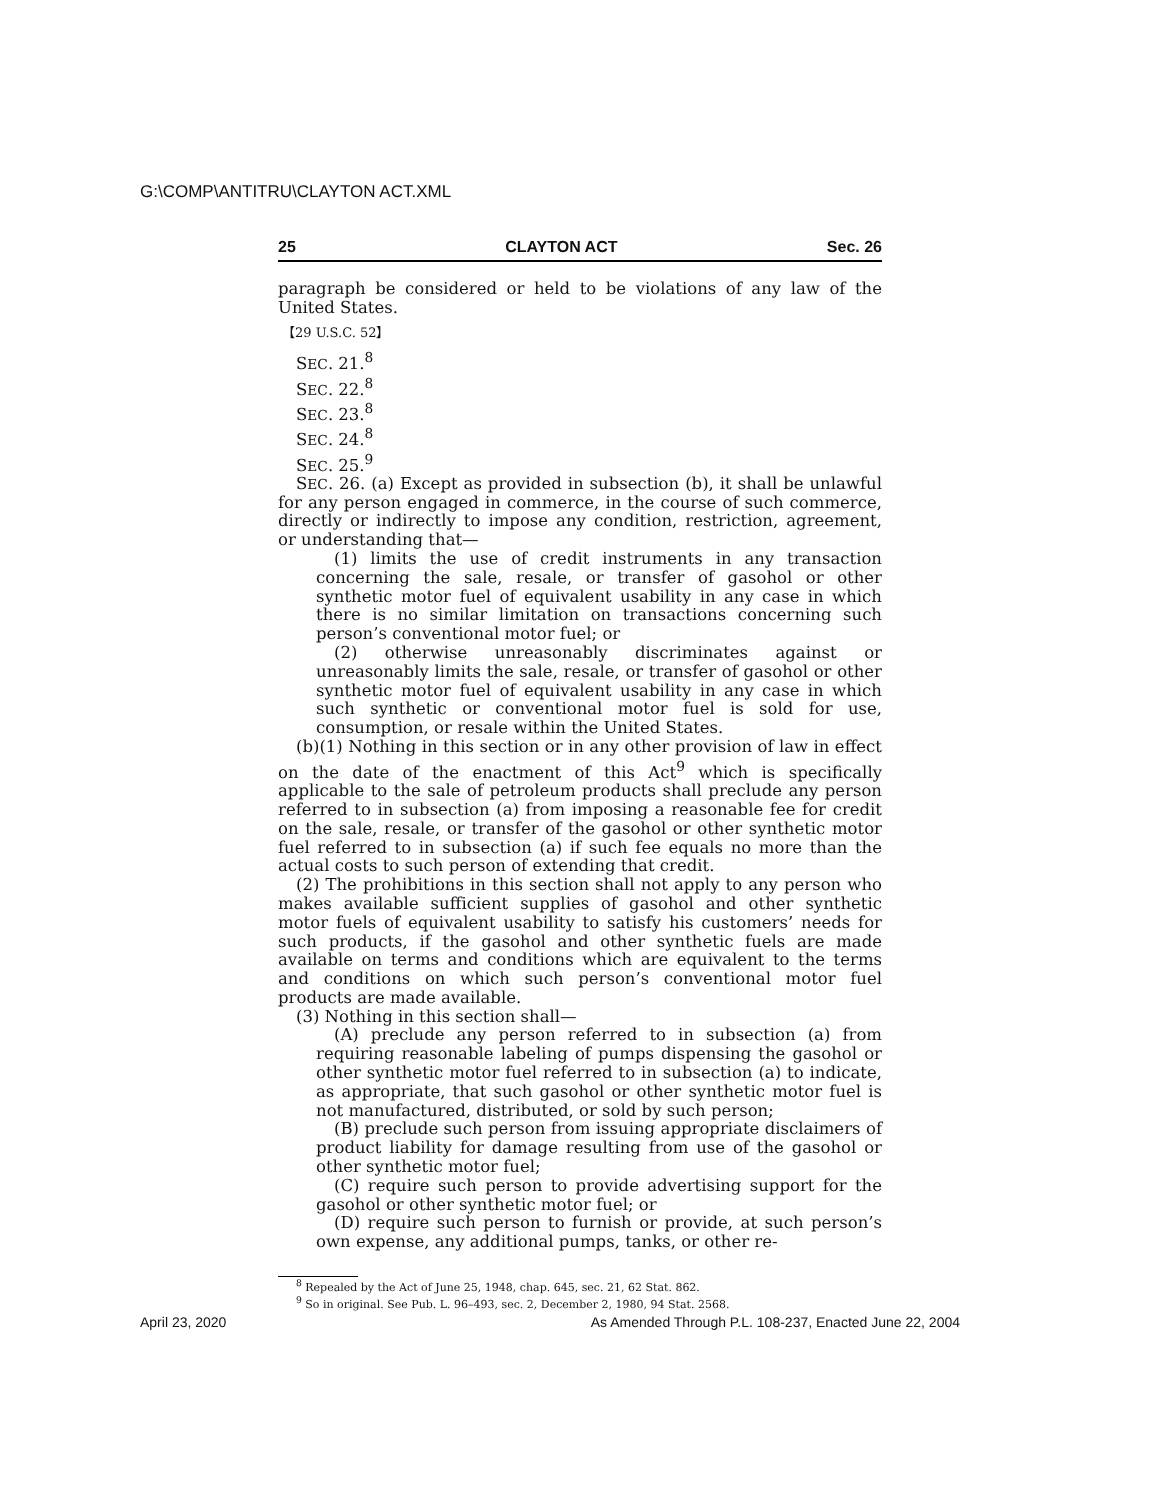G:\COMP\ANTITRU\CLAYTON ACT.XML
25 CLAYTON ACT Sec. 26
paragraph be considered or held to be violations of any law of the United States.
【29 U.S.C. 52】
SEC. 21.<sup>8</sup>
SEC. 22.<sup>8</sup>
SEC. 23.<sup>8</sup>
SEC. 24.<sup>8</sup>
SEC. 25.<sup>9</sup>
SEC. 26. (a) Except as provided in subsection (b), it shall be unlawful for any person engaged in commerce, in the course of such commerce, directly or indirectly to impose any condition, restriction, agreement, or understanding that—
(1) limits the use of credit instruments in any transaction concerning the sale, resale, or transfer of gasohol or other synthetic motor fuel of equivalent usability in any case in which there is no similar limitation on transactions concerning such person’s conventional motor fuel; or
(2) otherwise unreasonably discriminates against or unreasonably limits the sale, resale, or transfer of gasohol or other synthetic motor fuel of equivalent usability in any case in which such synthetic or conventional motor fuel is sold for use, consumption, or resale within the United States.
(b)(1) Nothing in this section or in any other provision of law in effect on the date of the enactment of this Act<sup>9</sup> which is specifically applicable to the sale of petroleum products shall preclude any person referred to in subsection (a) from imposing a reasonable fee for credit on the sale, resale, or transfer of the gasohol or other synthetic motor fuel referred to in subsection (a) if such fee equals no more than the actual costs to such person of extending that credit.
(2) The prohibitions in this section shall not apply to any person who makes available sufficient supplies of gasohol and other synthetic motor fuels of equivalent usability to satisfy his customers’ needs for such products, if the gasohol and other synthetic fuels are made available on terms and conditions which are equivalent to the terms and conditions on which such person’s conventional motor fuel products are made available.
(3) Nothing in this section shall—
(A) preclude any person referred to in subsection (a) from requiring reasonable labeling of pumps dispensing the gasohol or other synthetic motor fuel referred to in subsection (a) to indicate, as appropriate, that such gasohol or other synthetic motor fuel is not manufactured, distributed, or sold by such person;
(B) preclude such person from issuing appropriate disclaimers of product liability for damage resulting from use of the gasohol or other synthetic motor fuel;
(C) require such person to provide advertising support for the gasohol or other synthetic motor fuel; or
(D) require such person to furnish or provide, at such person’s own expense, any additional pumps, tanks, or other re-
<sup>8</sup> Repealed by the Act of June 25, 1948, chap. 645, sec. 21, 62 Stat. 862.
<sup>9</sup> So in original. See Pub. L. 96–493, sec. 2, December 2, 1980, 94 Stat. 2568.
April 23, 2020 As Amended Through P.L. 108-237, Enacted June 22, 2004